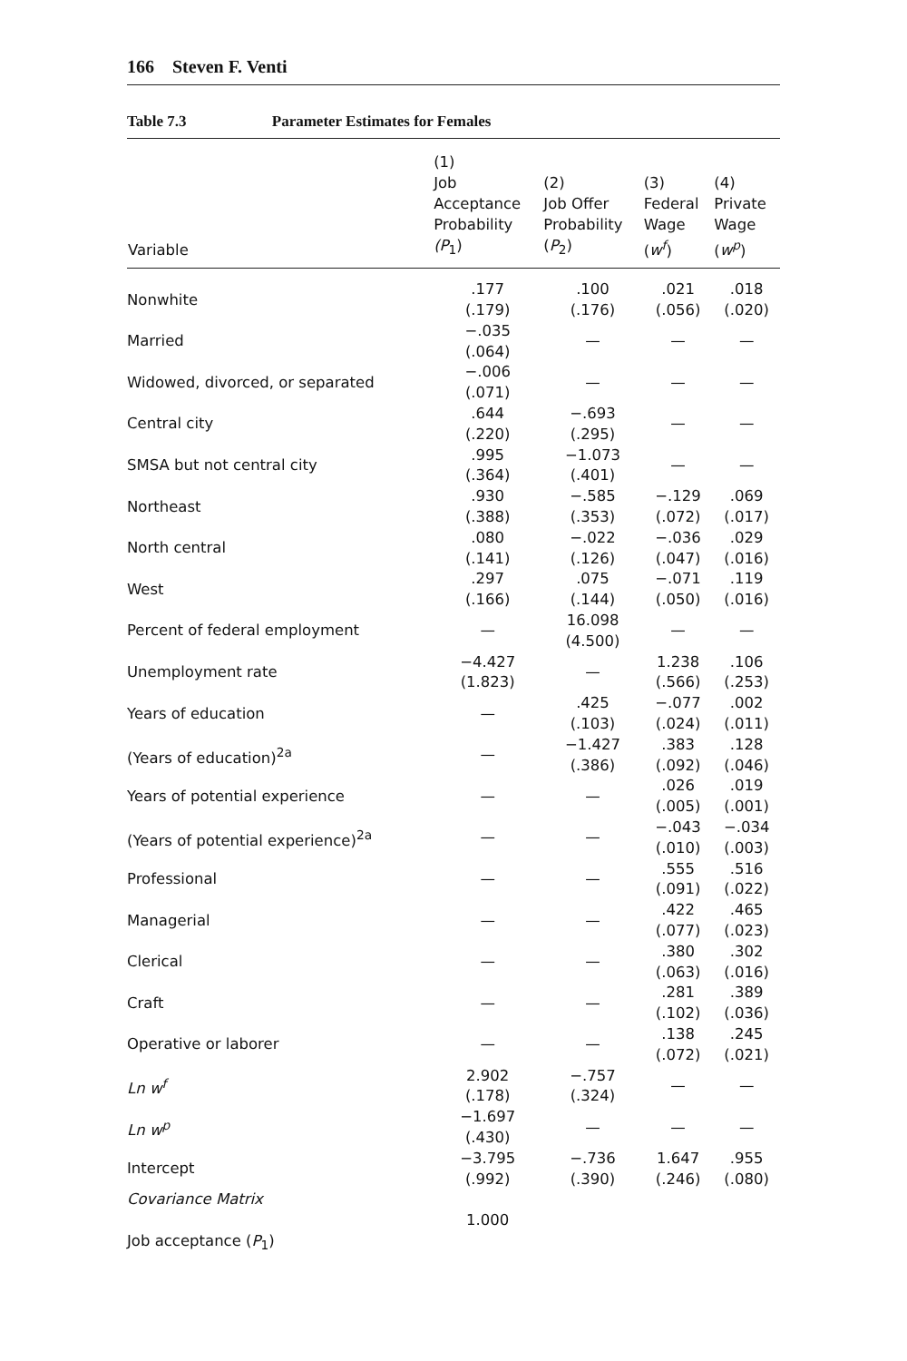166 Steven F. Venti
Table 7.3 Parameter Estimates for Females
| Variable | (1) Job Acceptance Probability (P<sub>1</sub>) | (2) Job Offer Probability ( P<sub>2</sub>) | (3) Federal Wage ( w<sup>f</sup> ) | (4) Private Wage ( w<sup>p</sup> ) |
| --- | --- | --- | --- | --- |
| Nonwhite | .177 (.179) | .100 (.176) | .021 (.056) | .018 (.020) |
| Married | −.035 (.064) | — | — | — |
| Widowed, divorced, or separated | −.006 (.071) | — | — | — |
| Central city | .644 (.220) | −.693 (.295) | — | — |
| SMSA but not central city | .995 (.364) | −1.073 (.401) | — | — |
| Northeast | .930 (.388) | −.585 (.353) | −.129 (.072) | .069 (.017) |
| North central | .080 (.141) | −.022 (.126) | −.036 (.047) | .029 (.016) |
| West | .297 (.166) | .075 (.144) | −.071 (.050) | .119 (.016) |
| Percent of federal employment | — | 16.098 (4.500) | — | — |
| Unemployment rate | −4.427 (1.823) | — | 1.238 (.566) | .106 (.253) |
| Years of education | — | .425 (.103) | −.077 (.024) | .002 (.011) |
| (Years of education)<sup>2a</sup> | — | −1.427 (.386) | .383 (.092) | .128 (.046) |
| Years of potential experience | — | — | .026 (.005) | .019 (.001) |
| (Years of potential experience)<sup>2a</sup> | — | — | −.043 (.010) | −.034 (.003) |
| Professional | — | — | .555 (.091) | .516 (.022) |
| Managerial | — | — | .422 (.077) | .465 (.023) |
| Clerical | — | — | .380 (.063) | .302 (.016) |
| Craft | — | — | .281 (.102) | .389 (.036) |
| Operative or laborer | — | — | .138 (.072) | .245 (.021) |
| Ln w<sup>f</sup> | 2.902 (.178) | −.757 (.324) | — | — |
| Ln w<sup>p</sup> | −1.697 (.430) | — | — | — |
| Intercept | −3.795 (.992) | −.736 (.390) | 1.647 (.246) | .955 (.080) |
| Covariance Matrix | | | | |
| Job acceptance ( P<sub>1</sub>) | 1.000 | | | |